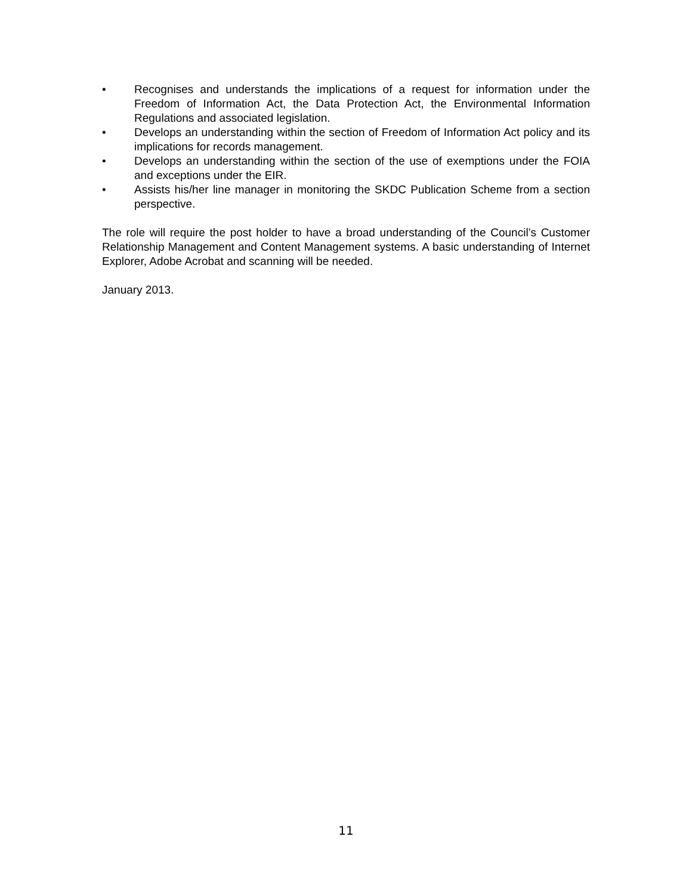• Recognises and understands the implications of a request for information under the Freedom of Information Act, the Data Protection Act, the Environmental Information Regulations and associated legislation.
• Develops an understanding within the section of Freedom of Information Act policy and its implications for records management.
• Develops an understanding within the section of the use of exemptions under the FOIA and exceptions under the EIR.
• Assists his/her line manager in monitoring the SKDC Publication Scheme from a section perspective.
The role will require the post holder to have a broad understanding of the Council’s Customer Relationship Management and Content Management systems. A basic understanding of Internet Explorer, Adobe Acrobat and scanning will be needed.
January 2013.
11